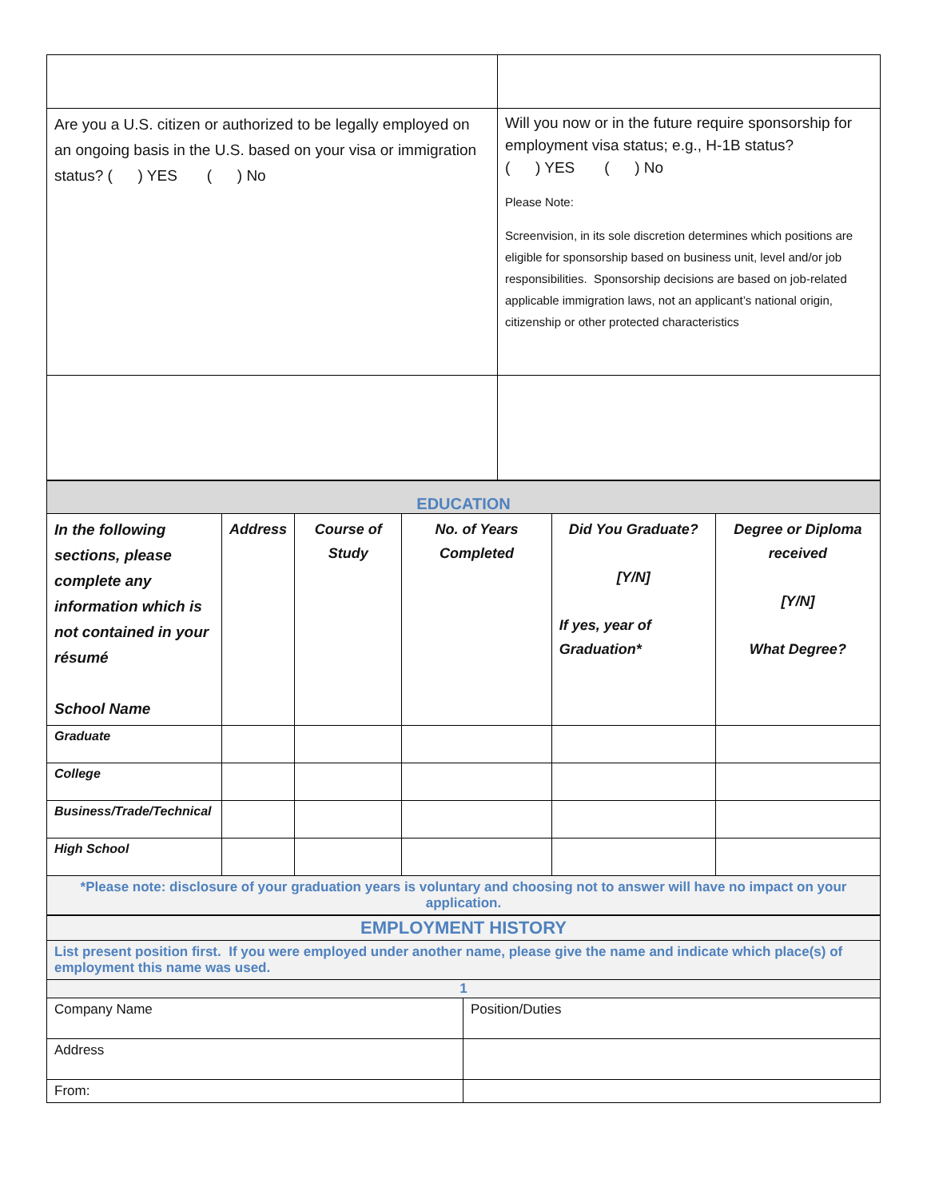| Are you a U.S. citizen or authorized to be legally employed on an ongoing basis in the U.S. based on your visa or immigration status? ( ) YES ( ) No | Will you now or in the future require sponsorship for employment visa status; e.g., H-1B status? ( ) YES ( ) No Please Note: Screenvision, in its sole discretion determines which positions are eligible for sponsorship based on business unit, level and/or job responsibilities. Sponsorship decisions are based on job-related applicable immigration laws, not an applicant’s national origin, citizenship or other protected characteristics |
| EDUCATION | | | | | |
| In the following sections, please complete any information which is not contained in your résumé School Name | Address | Course of Study | No. of Years Completed | Did You Graduate? [Y/N] If yes, year of Graduation* | Degree or Diploma received [Y/N] What Degree? |
| Graduate | | | | | |
| College | | | | | |
| Business/Trade/Technical | | | | | |
| High School | | | | | |
| *Please note: disclosure of your graduation years is voluntary and choosing not to answer will have no impact on your application. | | | | | |
| EMPLOYMENT HISTORY | |
| List present position first. If you were employed under another name, please give the name and indicate which place(s) of employment this name was used. | |
| 1 | |
| Company Name | Position/Duties |
| Address | |
| From: | |